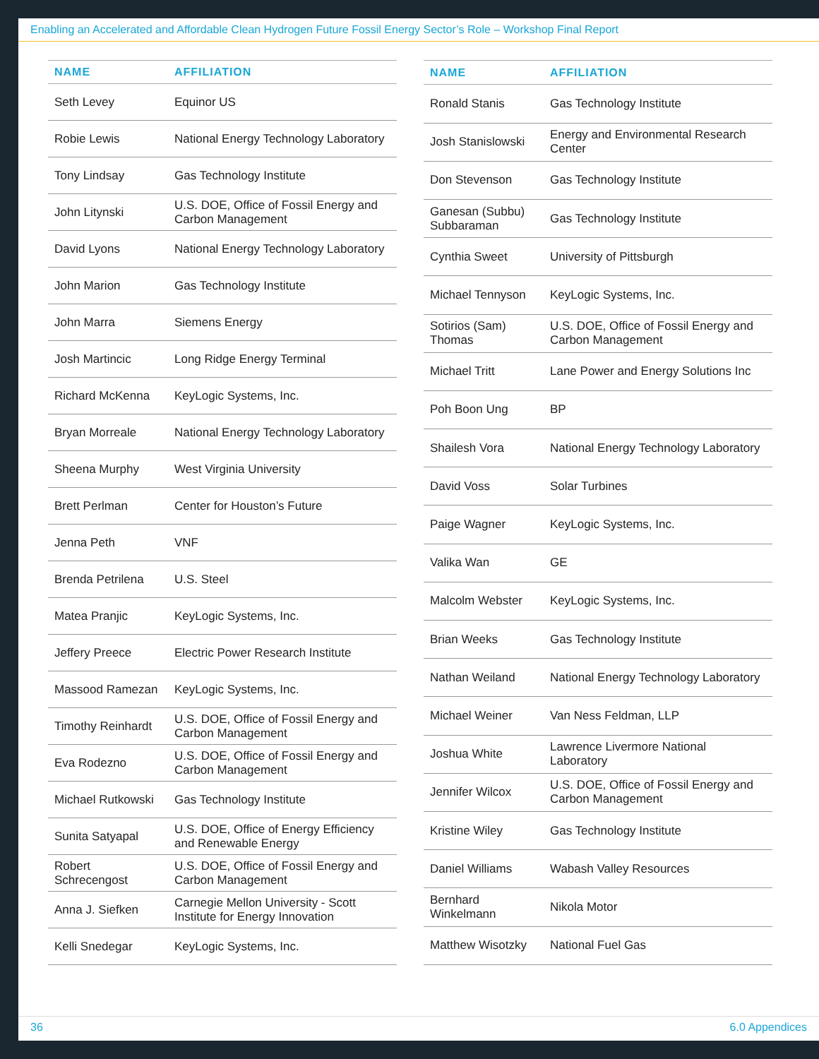Enabling an Accelerated and Affordable Clean Hydrogen Future Fossil Energy Sector’s Role – Workshop Final Report
| NAME | AFFILIATION |
| --- | --- |
| Seth Levey | Equinor US |
| Robie Lewis | National Energy Technology Laboratory |
| Tony Lindsay | Gas Technology Institute |
| John Litynski | U.S. DOE, Office of Fossil Energy and Carbon Management |
| David Lyons | National Energy Technology Laboratory |
| John Marion | Gas Technology Institute |
| John Marra | Siemens Energy |
| Josh Martincic | Long Ridge Energy Terminal |
| Richard McKenna | KeyLogic Systems, Inc. |
| Bryan Morreale | National Energy Technology Laboratory |
| Sheena Murphy | West Virginia University |
| Brett Perlman | Center for Houston’s Future |
| Jenna Peth | VNF |
| Brenda Petrilena | U.S. Steel |
| Matea Pranjic | KeyLogic Systems, Inc. |
| Jeffery Preece | Electric Power Research Institute |
| Massood Ramezan | KeyLogic Systems, Inc. |
| Timothy Reinhardt | U.S. DOE, Office of Fossil Energy and Carbon Management |
| Eva Rodezno | U.S. DOE, Office of Fossil Energy and Carbon Management |
| Michael Rutkowski | Gas Technology Institute |
| Sunita Satyapal | U.S. DOE, Office of Energy Efficiency and Renewable Energy |
| Robert Schrecengost | U.S. DOE, Office of Fossil Energy and Carbon Management |
| Anna J. Siefken | Carnegie Mellon University - Scott Institute for Energy Innovation |
| Kelli Snedegar | KeyLogic Systems, Inc. |
| NAME | AFFILIATION |
| --- | --- |
| Ronald Stanis | Gas Technology Institute |
| Josh Stanislowski | Energy and Environmental Research Center |
| Don Stevenson | Gas Technology Institute |
| Ganesan (Subbu) Subbaraman | Gas Technology Institute |
| Cynthia Sweet | University of Pittsburgh |
| Michael Tennyson | KeyLogic Systems, Inc. |
| Sotirios (Sam) Thomas | U.S. DOE, Office of Fossil Energy and Carbon Management |
| Michael Tritt | Lane Power and Energy Solutions Inc |
| Poh Boon Ung | BP |
| Shailesh Vora | National Energy Technology Laboratory |
| David Voss | Solar Turbines |
| Paige Wagner | KeyLogic Systems, Inc. |
| Valika Wan | GE |
| Malcolm Webster | KeyLogic Systems, Inc. |
| Brian Weeks | Gas Technology Institute |
| Nathan Weiland | National Energy Technology Laboratory |
| Michael Weiner | Van Ness Feldman, LLP |
| Joshua White | Lawrence Livermore National Laboratory |
| Jennifer Wilcox | U.S. DOE, Office of Fossil Energy and Carbon Management |
| Kristine Wiley | Gas Technology Institute |
| Daniel Williams | Wabash Valley Resources |
| Bernhard Winkelmann | Nikola Motor |
| Matthew Wisotzky | National Fuel Gas |
36 6.0 Appendices